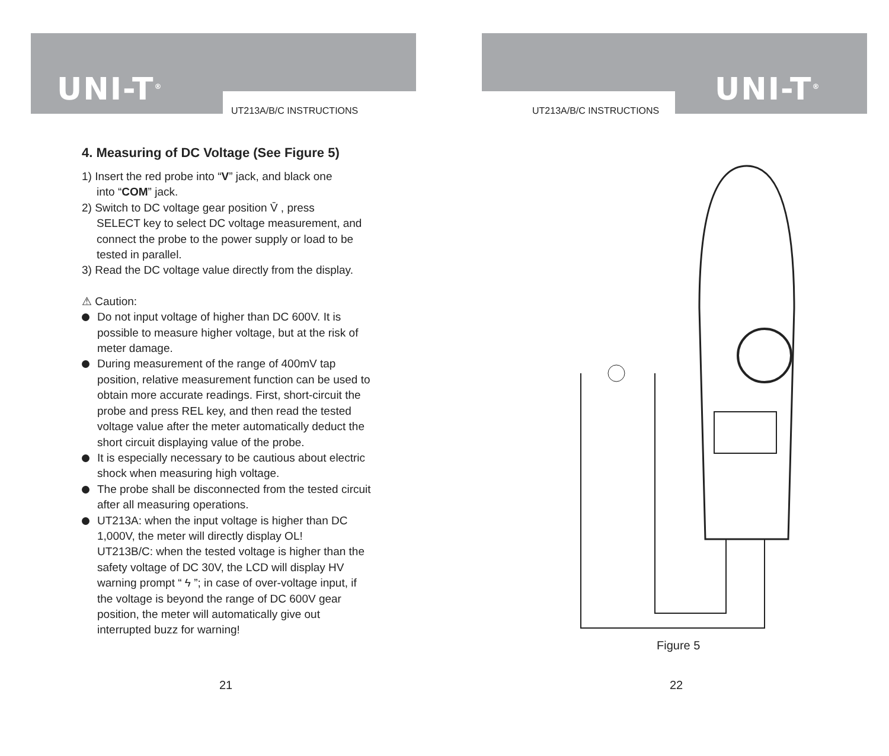UNI-T<sup>®</sup>
UT213A/B/C INSTRUCTIONS
4. Measuring of DC Voltage (See Figure 5)
1) Insert the red probe into “V” jack, and black one
into “COM” jack.
2) Switch to DC voltage gear position V̄ , press
SELECT key to select DC voltage measurement, and connect the probe to the power supply or load to be tested in parallel.
3) Read the DC voltage value directly from the display.
⚠ Caution:
Do not input voltage of higher than DC 600V. It is possible to measure higher voltage, but at the risk of meter damage.
During measurement of the range of 400mV tap position, relative measurement function can be used to obtain more accurate readings. First, short-circuit the probe and press REL key, and then read the tested voltage value after the meter automatically deduct the short circuit displaying value of the probe.
It is especially necessary to be cautious about electric shock when measuring high voltage.
The probe shall be disconnected from the tested circuit after all measuring operations.
UT213A: when the input voltage is higher than DC 1,000V, the meter will directly display OL!
UT213B/C: when the tested voltage is higher than the safety voltage of DC 30V, the LCD will display HV warning prompt “ ϟ ”; in case of over-voltage input, if the voltage is beyond the range of DC 600V gear position, the meter will automatically give out interrupted buzz for warning!
21
UT213A/B/C INSTRUCTIONS
UNI-T<sup>®</sup>
Figure 5
22